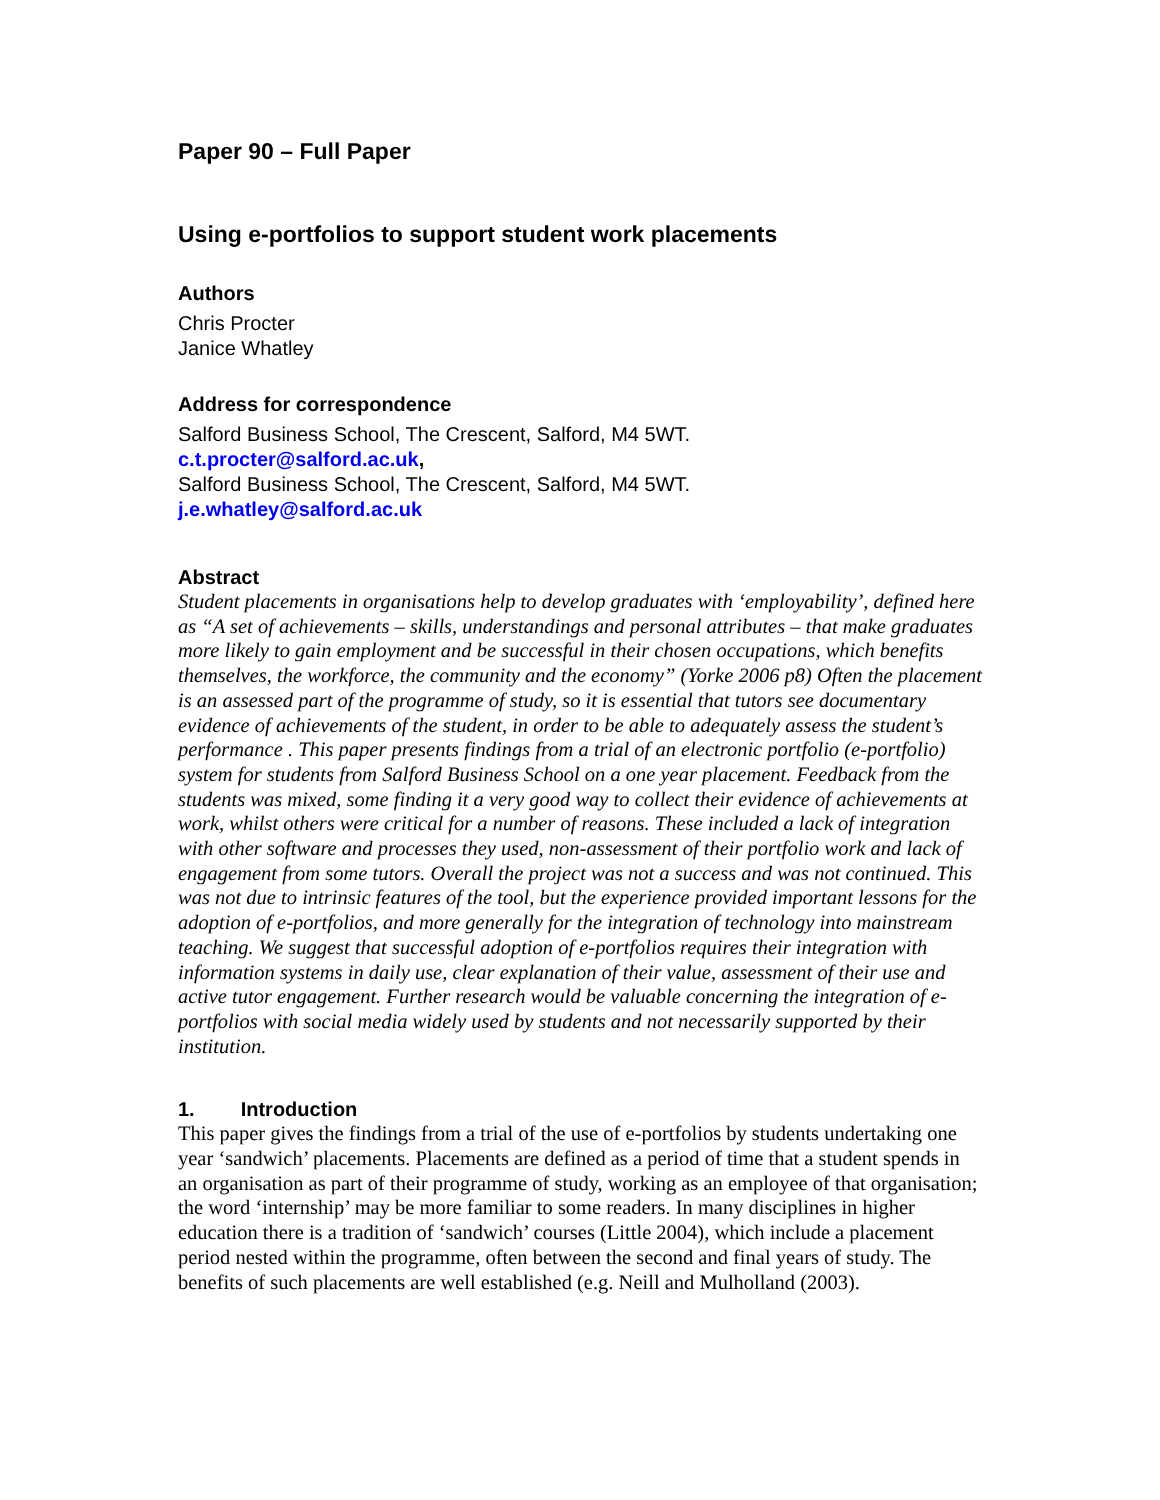Paper 90 – Full Paper
Using e-portfolios to support student work placements
Authors
Chris Procter
Janice Whatley
Address for correspondence
Salford Business School, The Crescent, Salford, M4 5WT.
c.t.procter@salford.ac.uk,
Salford Business School, The Crescent, Salford, M4 5WT.
j.e.whatley@salford.ac.uk
Abstract
Student placements in organisations help to develop graduates with ‘employability’, defined here as “A set of achievements – skills, understandings and personal attributes – that make graduates more likely to gain employment and be successful in their chosen occupations, which benefits themselves, the workforce, the community and the economy” (Yorke 2006 p8) Often the placement is an assessed part of the programme of study, so it is essential that tutors see documentary evidence of achievements of the student, in order to be able to adequately assess the student’s performance . This paper presents findings from a trial of an electronic portfolio (e-portfolio) system for students from Salford Business School on a one year placement. Feedback from the students was mixed, some finding it a very good way to collect their evidence of achievements at work, whilst others were critical for a number of reasons. These included a lack of integration with other software and processes they used, non-assessment of their portfolio work and lack of engagement from some tutors. Overall the project was not a success and was not continued. This was not due to intrinsic features of the tool, but the experience provided important lessons for the adoption of e-portfolios, and more generally for the integration of technology into mainstream teaching. We suggest that successful adoption of e-portfolios requires their integration with information systems in daily use, clear explanation of their value, assessment of their use and active tutor engagement. Further research would be valuable concerning the integration of e-portfolios with social media widely used by students and not necessarily supported by their institution.
1. Introduction
This paper gives the findings from a trial of the use of e-portfolios by students undertaking one year ‘sandwich’ placements. Placements are defined as a period of time that a student spends in an organisation as part of their programme of study, working as an employee of that organisation; the word ‘internship’ may be more familiar to some readers. In many disciplines in higher education there is a tradition of ‘sandwich’ courses (Little 2004), which include a placement period nested within the programme, often between the second and final years of study. The benefits of such placements are well established (e.g. Neill and Mulholland (2003).